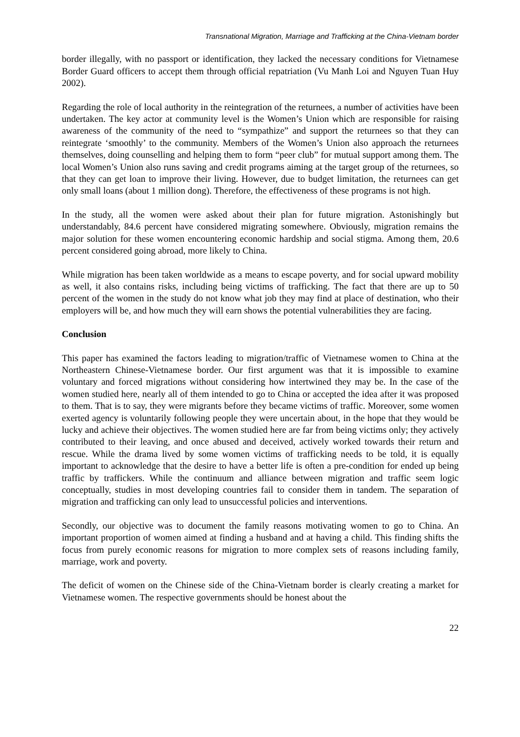Transnational Migration, Marriage and Trafficking at the China-Vietnam border
border illegally, with no passport or identification, they lacked the necessary conditions for Vietnamese Border Guard officers to accept them through official repatriation (Vu Manh Loi and Nguyen Tuan Huy 2002).
Regarding the role of local authority in the reintegration of the returnees, a number of activities have been undertaken. The key actor at community level is the Women’s Union which are responsible for raising awareness of the community of the need to “sympathize” and support the returnees so that they can reintegrate ‘smoothly’ to the community. Members of the Women’s Union also approach the returnees themselves, doing counselling and helping them to form “peer club” for mutual support among them. The local Women’s Union also runs saving and credit programs aiming at the target group of the returnees, so that they can get loan to improve their living. However, due to budget limitation, the returnees can get only small loans (about 1 million dong). Therefore, the effectiveness of these programs is not high.
In the study, all the women were asked about their plan for future migration. Astonishingly but understandably, 84.6 percent have considered migrating somewhere. Obviously, migration remains the major solution for these women encountering economic hardship and social stigma. Among them, 20.6 percent considered going abroad, more likely to China.
While migration has been taken worldwide as a means to escape poverty, and for social upward mobility as well, it also contains risks, including being victims of trafficking. The fact that there are up to 50 percent of the women in the study do not know what job they may find at place of destination, who their employers will be, and how much they will earn shows the potential vulnerabilities they are facing.
Conclusion
This paper has examined the factors leading to migration/traffic of Vietnamese women to China at the Northeastern Chinese-Vietnamese border. Our first argument was that it is impossible to examine voluntary and forced migrations without considering how intertwined they may be. In the case of the women studied here, nearly all of them intended to go to China or accepted the idea after it was proposed to them. That is to say, they were migrants before they became victims of traffic. Moreover, some women exerted agency is voluntarily following people they were uncertain about, in the hope that they would be lucky and achieve their objectives. The women studied here are far from being victims only; they actively contributed to their leaving, and once abused and deceived, actively worked towards their return and rescue. While the drama lived by some women victims of trafficking needs to be told, it is equally important to acknowledge that the desire to have a better life is often a pre-condition for ended up being traffic by traffickers. While the continuum and alliance between migration and traffic seem logic conceptually, studies in most developing countries fail to consider them in tandem. The separation of migration and trafficking can only lead to unsuccessful policies and interventions.
Secondly, our objective was to document the family reasons motivating women to go to China. An important proportion of women aimed at finding a husband and at having a child. This finding shifts the focus from purely economic reasons for migration to more complex sets of reasons including family, marriage, work and poverty.
The deficit of women on the Chinese side of the China-Vietnam border is clearly creating a market for Vietnamese women. The respective governments should be honest about the
22